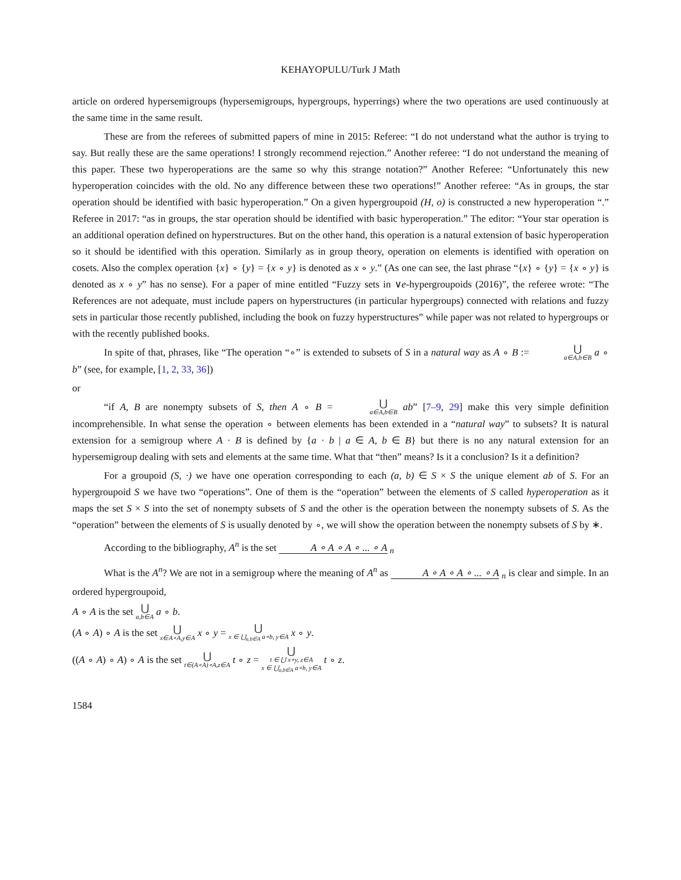KEHAYOPULU/Turk J Math
article on ordered hypersemigroups (hypersemigroups, hypergroups, hyperrings) where the two operations are used continuously at the same time in the same result.
These are from the referees of submitted papers of mine in 2015: Referee: “I do not understand what the author is trying to say. But really these are the same operations! I strongly recommend rejection.” Another referee: “I do not understand the meaning of this paper. These two hyperoperations are the same so why this strange notation?” Another Referee: “Unfortunately this new hyperoperation coincides with the old. No any difference between these two operations!” Another referee: “As in groups, the star operation should be identified with basic hyperoperation.” On a given hypergroupoid (H, o) is constructed a new hyperoperation “.” Referee in 2017: “as in groups, the star operation should be identified with basic hyperoperation.” The editor: “Your star operation is an additional operation defined on hyperstructures. But on the other hand, this operation is a natural extension of basic hyperoperation so it should be identified with this operation. Similarly as in group theory, operation on elements is identified with operation on cosets. Also the complex operation {x} ∘ {y} = {x ∘ y} is denoted as x ∘ y.” (As one can see, the last phrase “{x} ∘ {y} = {x ∘ y} is denoted as x ∘ y” has no sense). For a paper of mine entitled “Fuzzy sets in ∨e-hypergroupoids (2016)”, the referee wrote: “The References are not adequate, must include papers on hyperstructures (in particular hypergroups) connected with relations and fuzzy sets in particular those recently published, including the book on fuzzy hyperstructures” while paper was not related to hypergroups or with the recently published books.
In spite of that, phrases, like “The operation “∘” is extended to subsets of S in a natural way as A ∘ B := ⋃ a∈A,b∈B a ∘ b” (see, for example, [1, 2, 33, 36])
or
“if A, B are nonempty subsets of S, then A ∘ B = ⋃ a∈A,b∈B ab” [7–9, 29] make this very simple definition incomprehensible. In what sense the operation ∘ between elements has been extended in a “natural way” to subsets? It is natural extension for a semigroup where A · B is defined by {a · b | a ∈ A, b ∈ B} but there is no any natural extension for an hypersemigroup dealing with sets and elements at the same time. What that “then” means? Is it a conclusion? Is it a definition?
For a groupoid (S, ·) we have one operation corresponding to each (a, b) ∈ S × S the unique element ab of S. For an hypergroupoid S we have two “operations”. One of them is the “operation” between the elements of S called hyperoperation as it maps the set S × S into the set of nonempty subsets of S and the other is the operation between the nonempty subsets of S. As the “operation” between the elements of S is usually denoted by ∘, we will show the operation between the nonempty subsets of S by ∗.
According to the bibliography, A<sup>n</sup> is the set A ∘ A ∘ A ∘ ... ∘ A <sub>n</sub>
What is the A<sup>n</sup>? We are not in a semigroup where the meaning of A<sup>n</sup> as A ∘ A ∘ A ∘ ... ∘ A <sub>n</sub> is clear and simple. In an ordered hypergroupoid,
A ∘ A is the set ⋃ a,b∈A a ∘ b.
(A ∘ A) ∘ A is the set ⋃ x∈A∘A,y∈A x ∘ y = ⋃ x ∈ ⋃<sub>a,b∈A</sub> a∘b, y∈A x ∘ y.
((A ∘ A) ∘ A) ∘ A is the set ⋃ t∈(A∘A)∘A,z∈A t ∘ z = ⋃ t ∈ ⋃ x∘y, z∈A x ∈ ⋃<sub>a,b∈A</sub> a∘b, y∈A t ∘ z.
1584